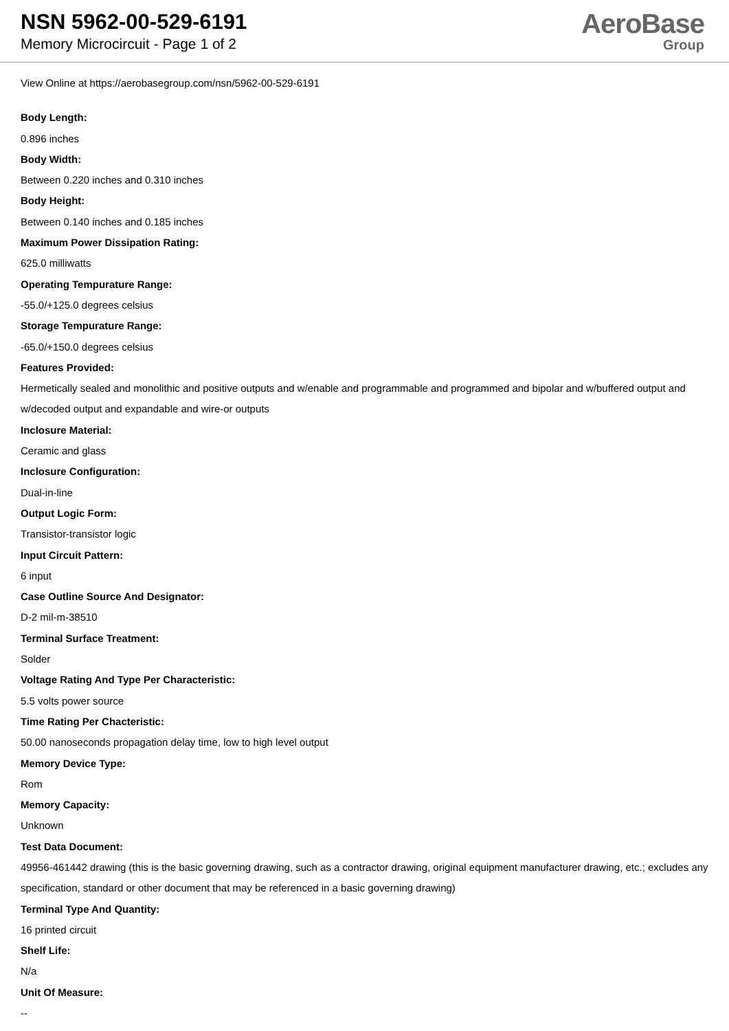NSN 5962-00-529-6191
Memory Microcircuit - Page 1 of 2
AeroBase
Group
View Online at https://aerobasegroup.com/nsn/5962-00-529-6191
Body Length:
0.896 inches
Body Width:
Between 0.220 inches and 0.310 inches
Body Height:
Between 0.140 inches and 0.185 inches
Maximum Power Dissipation Rating:
625.0 milliwatts
Operating Tempurature Range:
-55.0/+125.0 degrees celsius
Storage Tempurature Range:
-65.0/+150.0 degrees celsius
Features Provided:
Hermetically sealed and monolithic and positive outputs and w/enable and programmable and programmed and bipolar and w/buffered output and w/decoded output and expandable and wire-or outputs
Inclosure Material:
Ceramic and glass
Inclosure Configuration:
Dual-in-line
Output Logic Form:
Transistor-transistor logic
Input Circuit Pattern:
6 input
Case Outline Source And Designator:
D-2 mil-m-38510
Terminal Surface Treatment:
Solder
Voltage Rating And Type Per Characteristic:
5.5 volts power source
Time Rating Per Chacteristic:
50.00 nanoseconds propagation delay time, low to high level output
Memory Device Type:
Rom
Memory Capacity:
Unknown
Test Data Document:
49956-461442 drawing (this is the basic governing drawing, such as a contractor drawing, original equipment manufacturer drawing, etc.; excludes any specification, standard or other document that may be referenced in a basic governing drawing)
Terminal Type And Quantity:
16 printed circuit
Shelf Life:
N/a
Unit Of Measure:
--